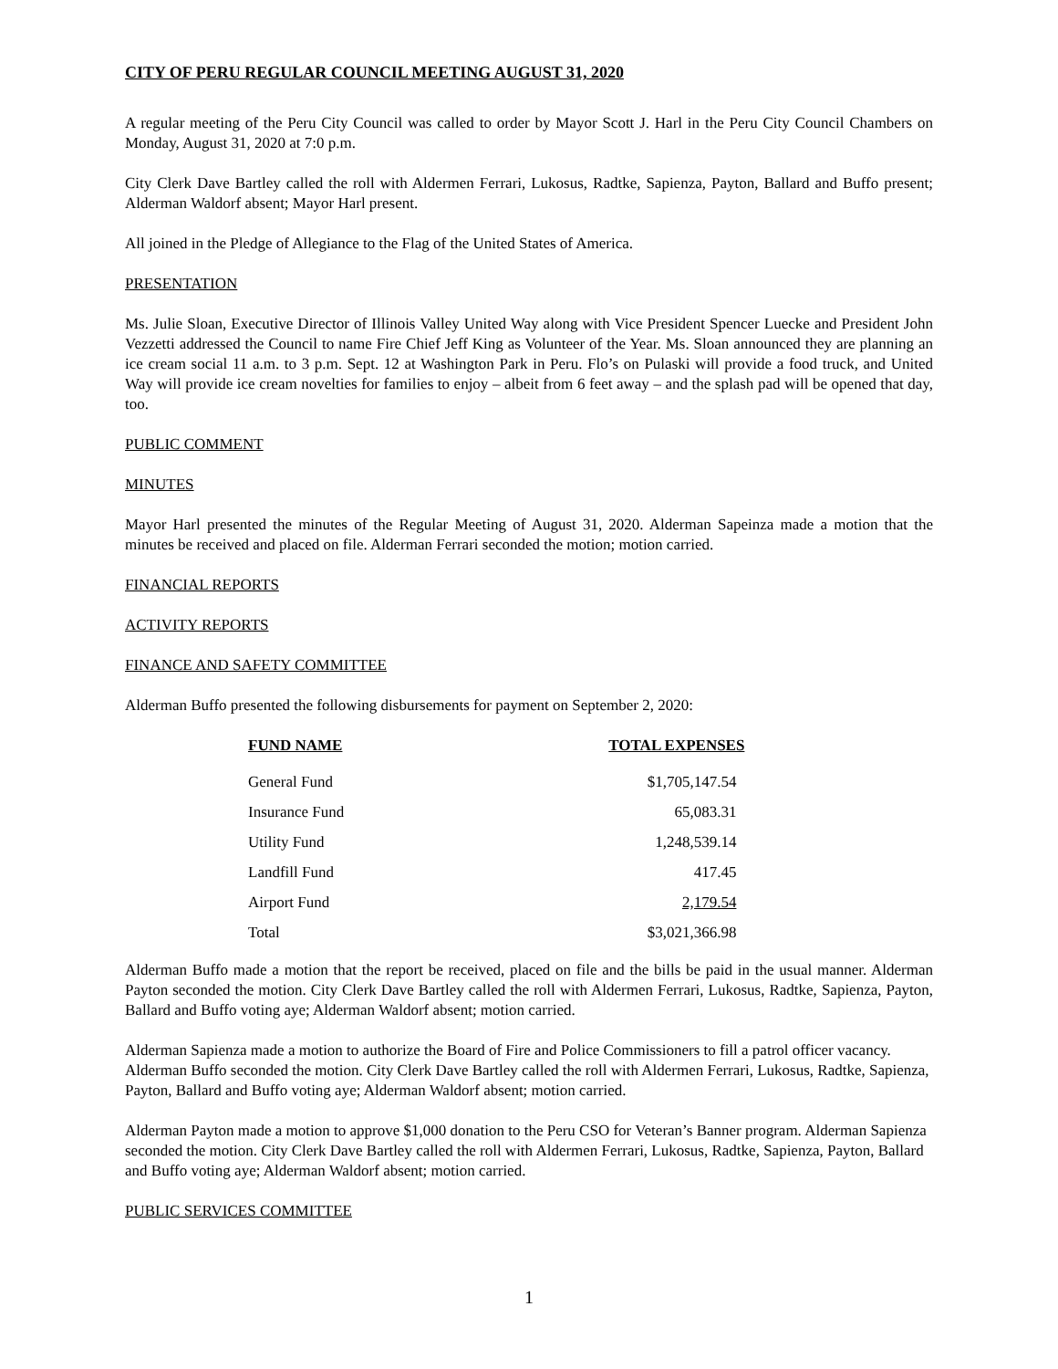CITY OF PERU REGULAR COUNCIL MEETING AUGUST 31, 2020
A regular meeting of the Peru City Council was called to order by Mayor Scott J. Harl in the Peru City Council Chambers on Monday, August 31, 2020 at 7:0 p.m.
City Clerk Dave Bartley called the roll with Aldermen Ferrari, Lukosus, Radtke, Sapienza, Payton, Ballard and Buffo present; Alderman Waldorf absent; Mayor Harl present.
All joined in the Pledge of Allegiance to the Flag of the United States of America.
PRESENTATION
Ms. Julie Sloan, Executive Director of Illinois Valley United Way along with Vice President Spencer Luecke and President John Vezzetti addressed the Council to name Fire Chief Jeff King as Volunteer of the Year. Ms. Sloan announced they are planning an ice cream social 11 a.m. to 3 p.m. Sept. 12 at Washington Park in Peru. Flo’s on Pulaski will provide a food truck, and United Way will provide ice cream novelties for families to enjoy – albeit from 6 feet away – and the splash pad will be opened that day, too.
PUBLIC COMMENT
MINUTES
Mayor Harl presented the minutes of the Regular Meeting of August 31, 2020. Alderman Sapeinza made a motion that the minutes be received and placed on file. Alderman Ferrari seconded the motion; motion carried.
FINANCIAL REPORTS
ACTIVITY REPORTS
FINANCE AND SAFETY COMMITTEE
Alderman Buffo presented the following disbursements for payment on September 2, 2020:
| FUND NAME | TOTAL EXPENSES |
| --- | --- |
| General Fund | $1,705,147.54 |
| Insurance Fund | 65,083.31 |
| Utility Fund | 1,248,539.14 |
| Landfill Fund | 417.45 |
| Airport Fund | 2,179.54 |
| Total | $3,021,366.98 |
Alderman Buffo made a motion that the report be received, placed on file and the bills be paid in the usual manner. Alderman Payton seconded the motion. City Clerk Dave Bartley called the roll with Aldermen Ferrari, Lukosus, Radtke, Sapienza, Payton, Ballard and Buffo voting aye; Alderman Waldorf absent; motion carried.
Alderman Sapienza made a motion to authorize the Board of Fire and Police Commissioners to fill a patrol officer vacancy. Alderman Buffo seconded the motion. City Clerk Dave Bartley called the roll with Aldermen Ferrari, Lukosus, Radtke, Sapienza, Payton, Ballard and Buffo voting aye; Alderman Waldorf absent; motion carried.
Alderman Payton made a motion to approve $1,000 donation to the Peru CSO for Veteran’s Banner program. Alderman Sapienza seconded the motion. City Clerk Dave Bartley called the roll with Aldermen Ferrari, Lukosus, Radtke, Sapienza, Payton, Ballard and Buffo voting aye; Alderman Waldorf absent; motion carried.
PUBLIC SERVICES COMMITTEE
1